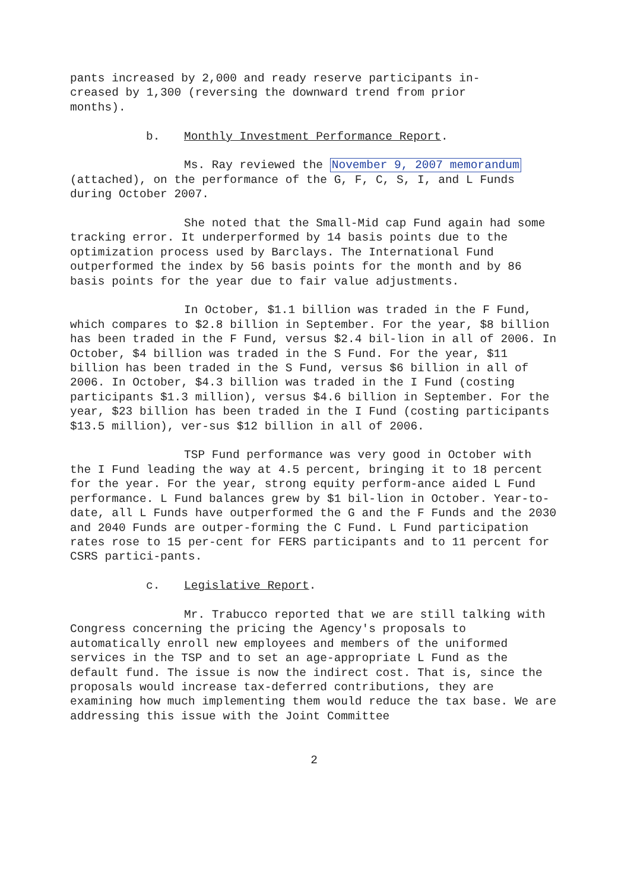pants increased by 2,000 and ready reserve participants in-
creased by 1,300 (reversing the downward trend from prior
months).
b. Monthly Investment Performance Report.
Ms. Ray reviewed the November 9, 2007 memorandum (attached), on the performance of the G, F, C, S, I, and L Funds during October 2007.
She noted that the Small-Mid cap Fund again had some tracking error. It underperformed by 14 basis points due to the optimization process used by Barclays. The International Fund outperformed the index by 56 basis points for the month and by 86 basis points for the year due to fair value adjustments.
In October, $1.1 billion was traded in the F Fund, which compares to $2.8 billion in September. For the year, $8 billion has been traded in the F Fund, versus $2.4 bil-lion in all of 2006. In October, $4 billion was traded in the S Fund. For the year, $11 billion has been traded in the S Fund, versus $6 billion in all of 2006. In October, $4.3 billion was traded in the I Fund (costing participants $1.3 million), versus $4.6 billion in September. For the year, $23 billion has been traded in the I Fund (costing participants $13.5 million), ver-sus $12 billion in all of 2006.
TSP Fund performance was very good in October with the I Fund leading the way at 4.5 percent, bringing it to 18 percent for the year. For the year, strong equity perform-ance aided L Fund performance. L Fund balances grew by $1 bil-lion in October. Year-to-date, all L Funds have outperformed the G and the F Funds and the 2030 and 2040 Funds are outper-forming the C Fund. L Fund participation rates rose to 15 per-cent for FERS participants and to 11 percent for CSRS partici-pants.
c. Legislative Report.
Mr. Trabucco reported that we are still talking with Congress concerning the pricing the Agency's proposals to automatically enroll new employees and members of the uniformed services in the TSP and to set an age-appropriate L Fund as the default fund. The issue is now the indirect cost. That is, since the proposals would increase tax-deferred contributions, they are examining how much implementing them would reduce the tax base. We are addressing this issue with the Joint Committee
2